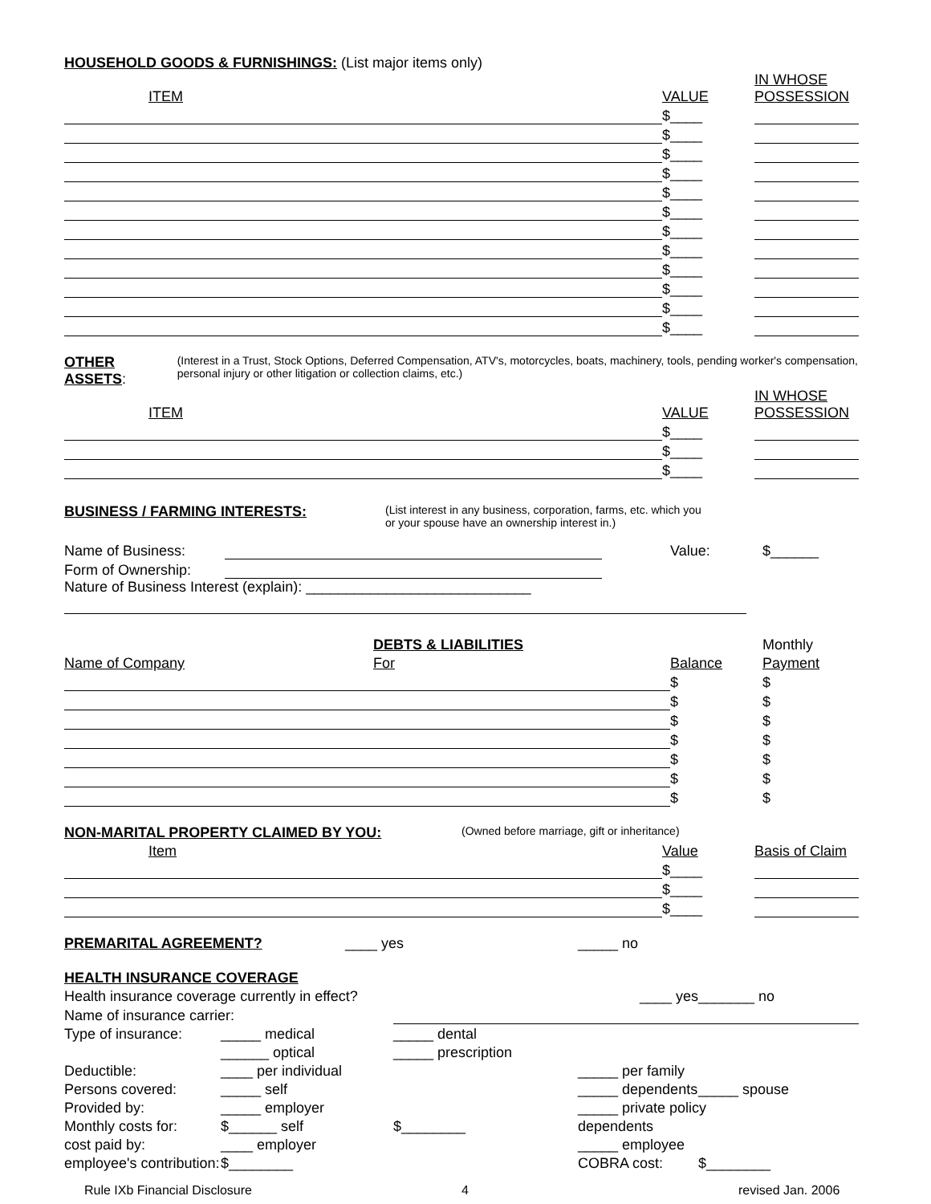HOUSEHOLD GOODS & FURNISHINGS: (List major items only)
| ITEM | VALUE | IN WHOSE POSSESSION |
| | $____ | |
| | $____ | |
| | $____ | |
| | $____ | |
| | $____ | |
| | $____ | |
| | $____ | |
| | $____ | |
| | $____ | |
| | $____ | |
| | $____ | |
| | $____ | |
OTHER ASSETS:
(Interest in a Trust, Stock Options, Deferred Compensation, ATV's, motorcycles, boats, machinery, tools, pending worker's compensation, personal injury or other litigation or collection claims, etc.)
| ITEM | VALUE | IN WHOSE POSSESSION |
| | $____ | |
| | $____ | |
| | $____ | |
BUSINESS / FARMING INTERESTS:
(List interest in any business, corporation, farms, etc. which you
or your spouse have an ownership interest in.)
| Name of Business: | | | Value: | $______ |
| Form of Ownership: | | | | |
Nature of Business Interest (explain): ____________________________
| | DEBTS & LIABILITIES | | Monthly |
| Name of Company | For | Balance | Payment |
| | | $ | $ |
| | | $ | $ |
| | | $ | $ |
| | | $ | $ |
| | | $ | $ |
| | | $ | $ |
| | | $ | $ |
NON-MARITAL PROPERTY CLAIMED BY YOU:
(Owned before marriage, gift or inheritance)
| Item | Value | Basis of Claim |
| | $____ | |
| | $____ | |
| | $____ | |
PREMARITAL AGREEMENT? ____ yes _____ no
HEALTH INSURANCE COVERAGE
| Health insurance coverage currently in effect? | | | ____ yes | | _______ no |
| Name of insurance carrier: | | | | | |
| Type of insurance: | _____ medical | _____ dental | | | |
| | ______ optical | _____ prescription | | | |
| Deductible: | ____ per individual | | _____ per family | | |
| Persons covered: | _____ self | | _____ dependents | _____ spouse | |
| Provided by: | _____ employer | | _____ private policy | | |
| Monthly costs for: | $______ self | $________ | dependents | | |
| cost paid by: | ____ employer | | _____ employee | | |
| employee's contribution: | $________ | | COBRA cost: | | $________ |
Rule IXb Financial Disclosure 4 revised Jan. 2006